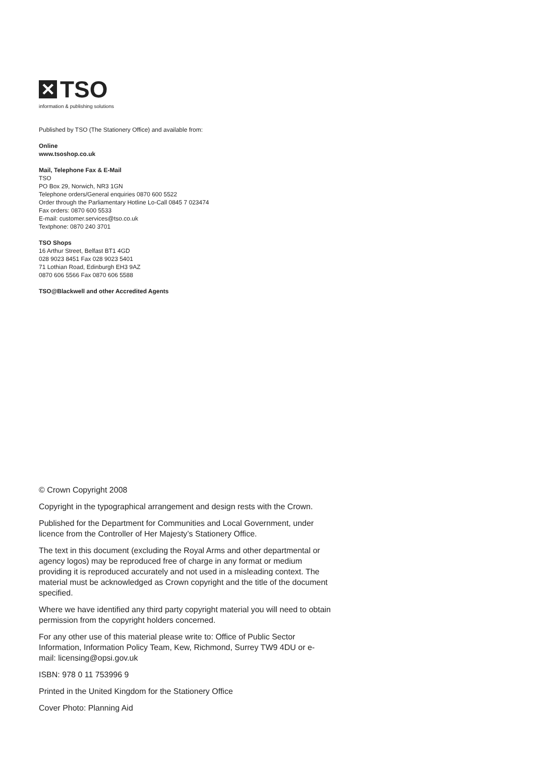✕
TSO
information & publishing solutions
Published by TSO (The Stationery Office) and available from:
Online
www.tsoshop.co.uk
Mail, Telephone Fax & E-Mail
TSO
PO Box 29, Norwich, NR3 1GN
Telephone orders/General enquiries 0870 600 5522
Order through the Parliamentary Hotline Lo-Call 0845 7 023474
Fax orders: 0870 600 5533
E-mail: customer.services@tso.co.uk
Textphone: 0870 240 3701
TSO Shops
16 Arthur Street, Belfast BT1 4GD
028 9023 8451 Fax 028 9023 5401
71 Lothian Road, Edinburgh EH3 9AZ
0870 606 5566 Fax 0870 606 5588
TSO@Blackwell and other Accredited Agents
© Crown Copyright 2008
Copyright in the typographical arrangement and design rests with the Crown.
Published for the Department for Communities and Local Government, under licence from the Controller of Her Majesty’s Stationery Office.
The text in this document (excluding the Royal Arms and other departmental or agency logos) may be reproduced free of charge in any format or medium providing it is reproduced accurately and not used in a misleading context. The material must be acknowledged as Crown copyright and the title of the document specified.
Where we have identified any third party copyright material you will need to obtain permission from the copyright holders concerned.
For any other use of this material please write to: Office of Public Sector Information, Information Policy Team, Kew, Richmond, Surrey TW9 4DU or e-mail: licensing@opsi.gov.uk
ISBN: 978 0 11 753996 9
Printed in the United Kingdom for the Stationery Office
Cover Photo: Planning Aid